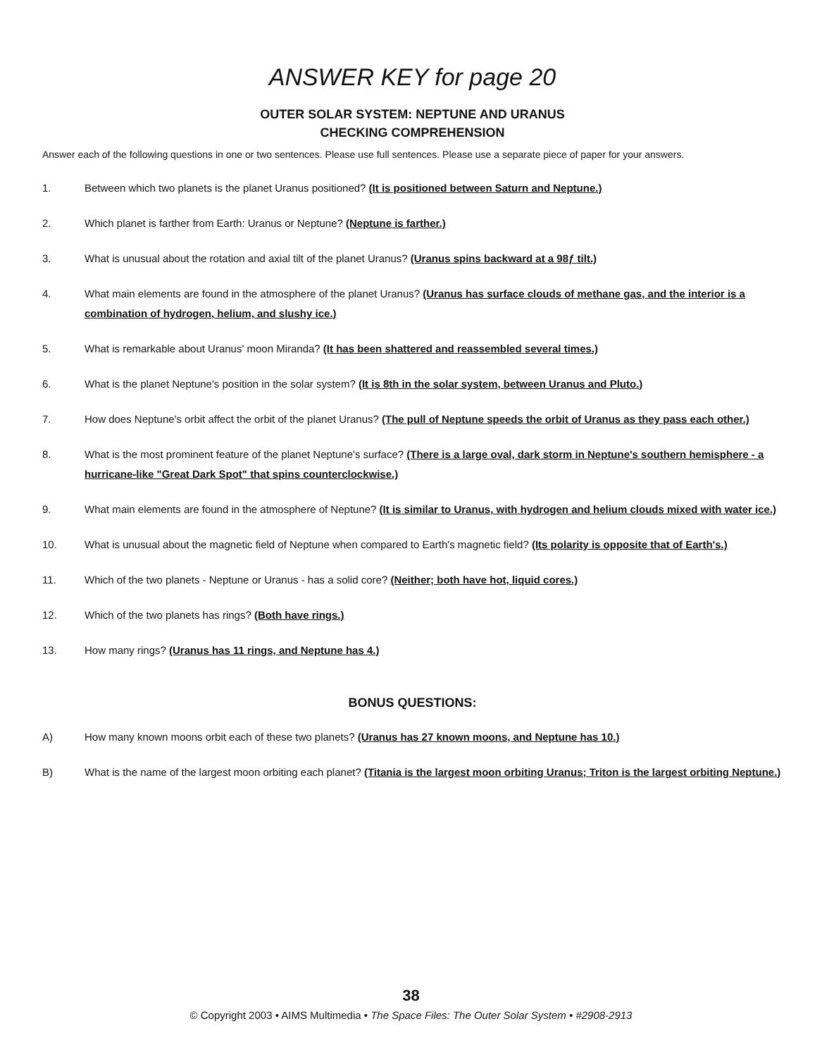ANSWER KEY for page 20
OUTER SOLAR SYSTEM: NEPTUNE AND URANUS
CHECKING COMPREHENSION
Answer each of the following questions in one or two sentences. Please use full sentences. Please use a separate piece of paper for your answers.
1. Between which two planets is the planet Uranus positioned? (It is positioned between Saturn and Neptune.)
2. Which planet is farther from Earth: Uranus or Neptune? (Neptune is farther.)
3. What is unusual about the rotation and axial tilt of the planet Uranus? (Uranus spins backward at a 98ƒ tilt.)
4. What main elements are found in the atmosphere of the planet Uranus? (Uranus has surface clouds of methane gas, and the interior is a combination of hydrogen, helium, and slushy ice.)
5. What is remarkable about Uranus' moon Miranda? (It has been shattered and reassembled several times.)
6. What is the planet Neptune's position in the solar system? (It is 8th in the solar system, between Uranus and Pluto.)
7. How does Neptune's orbit affect the orbit of the planet Uranus? (The pull of Neptune speeds the orbit of Uranus as they pass each other.)
8. What is the most prominent feature of the planet Neptune's surface? (There is a large oval, dark storm in Neptune's southern hemisphere - a hurricane-like "Great Dark Spot" that spins counterclockwise.)
9. What main elements are found in the atmosphere of Neptune? (It is similar to Uranus, with hydrogen and helium clouds mixed with water ice.)
10. What is unusual about the magnetic field of Neptune when compared to Earth's magnetic field? (Its polarity is opposite that of Earth's.)
11. Which of the two planets - Neptune or Uranus - has a solid core? (Neither; both have hot, liquid cores.)
12. Which of the two planets has rings? (Both have rings.)
13. How many rings? (Uranus has 11 rings, and Neptune has 4.)
BONUS QUESTIONS:
A) How many known moons orbit each of these two planets? (Uranus has 27 known moons, and Neptune has 10.)
B) What is the name of the largest moon orbiting each planet? (Titania is the largest moon orbiting Uranus; Triton is the largest orbiting Neptune.)
38
© Copyright 2003 • AIMS Multimedia • The Space Files: The Outer Solar System • #2908-2913